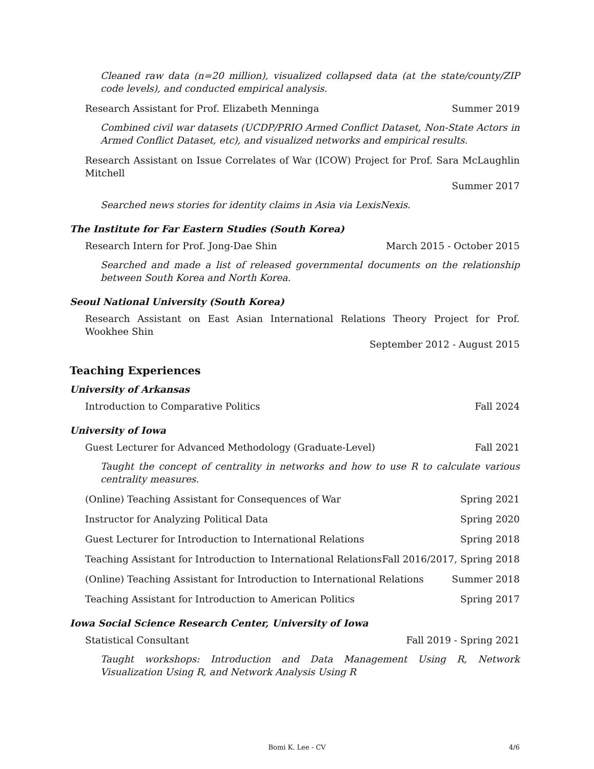Cleaned raw data (n=20 million), visualized collapsed data (at the state/county/ZIP code levels), and conducted empirical analysis.
Research Assistant for Prof. Elizabeth Menninga Summer 2019
Combined civil war datasets (UCDP/PRIO Armed Conflict Dataset, Non-State Actors in Armed Conflict Dataset, etc), and visualized networks and empirical results.
Research Assistant on Issue Correlates of War (ICOW) Project for Prof. Sara McLaughlin Mitchell
Summer 2017
Searched news stories for identity claims in Asia via LexisNexis.
The Institute for Far Eastern Studies (South Korea)
Research Intern for Prof. Jong-Dae Shin March 2015 - October 2015
Searched and made a list of released governmental documents on the relationship between South Korea and North Korea.
Seoul National University (South Korea)
Research Assistant on East Asian International Relations Theory Project for Prof. Wookhee Shin
September 2012 - August 2015
Teaching Experiences
University of Arkansas
Introduction to Comparative Politics Fall 2024
University of Iowa
Guest Lecturer for Advanced Methodology (Graduate-Level) Fall 2021
Taught the concept of centrality in networks and how to use R to calculate various centrality measures.
(Online) Teaching Assistant for Consequences of War Spring 2021
Instructor for Analyzing Political Data Spring 2020
Guest Lecturer for Introduction to International Relations Spring 2018
Teaching Assistant for Introduction to International Relations Fall 2016/2017, Spring 2018
(Online) Teaching Assistant for Introduction to International Relations Summer 2018
Teaching Assistant for Introduction to American Politics Spring 2017
Iowa Social Science Research Center, University of Iowa
Statistical Consultant Fall 2019 - Spring 2021
Taught workshops: Introduction and Data Management Using R, Network Visualization Using R, and Network Analysis Using R
Bomi K. Lee - CV 4/6